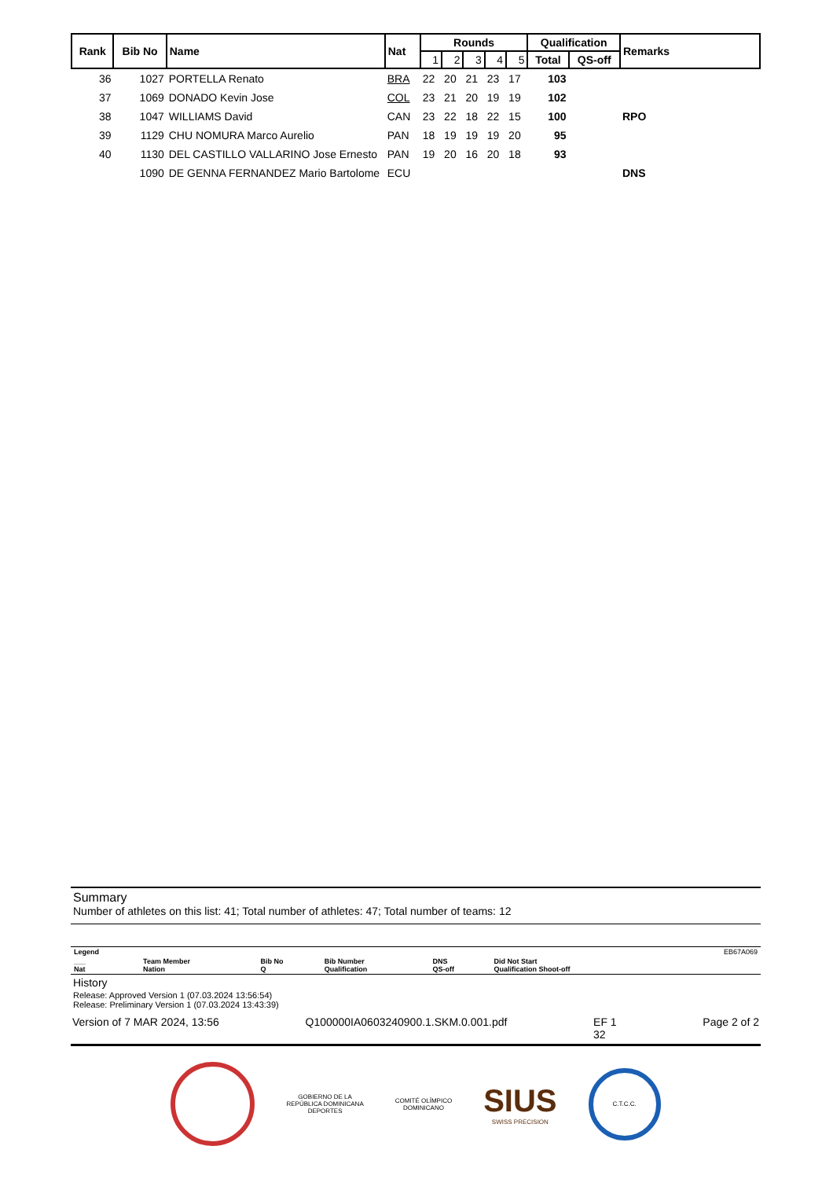| Rank | Bib No | Name | Nat | Rounds | | | | | Qualification | | Remarks |
| --- | --- | --- | --- | --- | --- | --- | --- | --- | --- | --- | --- |
| | | | | 1 | 2 | 3 | 4 | 5 | Total | QS-off | |
| 36 | 1027 | PORTELLA Renato | BRA | 22 | 20 | 21 | 23 | 17 | 103 | | |
| 37 | 1069 | DONADO Kevin Jose | COL | 23 | 21 | 20 | 19 | 19 | 102 | | |
| 38 | 1047 | WILLIAMS David | CAN | 23 | 22 | 18 | 22 | 15 | 100 | | RPO |
| 39 | 1129 | CHU NOMURA Marco Aurelio | PAN | 18 | 19 | 19 | 19 | 20 | 95 | | |
| 40 | 1130 | DEL CASTILLO VALLARINO Jose Ernesto | PAN | 19 | 20 | 16 | 20 | 18 | 93 | | |
| | 1090 | DE GENNA FERNANDEZ Mario Bartolome | ECU | | | | | | | | DNS |
Summary
Number of athletes on this list: 41; Total number of athletes: 47; Total number of teams: 12
| Legend | | | | | | EB67A069 |
| ___ Nat | Team Member Nation | Bib No Q | Bib Number Qualification | DNS QS-off | Did Not Start Qualification Shoot-off | |
History
Release: Approved Version 1 (07.03.2024 13:56:54)
Release: Preliminary Version 1 (07.03.2024 13:43:39)
Version of 7 MAR 2024, 13:56 Q100000IA0603240900.1.SKM.0.001.pdf EF 1
32 Page 2 of 2
GOBIERNO DE LA
REPÚBLICA DOMINICANA
DEPORTES
COMITÉ OLÍMPICO
DOMINICANO
SIUS
SWISS PRECISION
C.T.C.C.